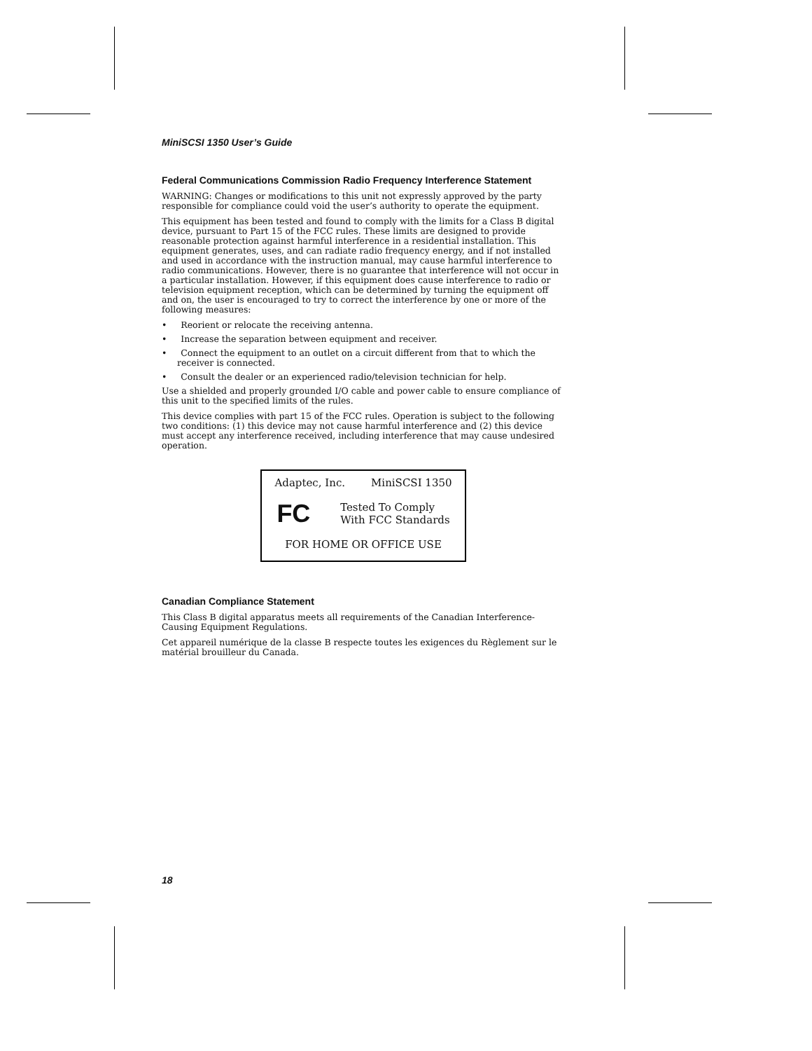MiniSCSI 1350 User’s Guide
Federal Communications Commission Radio Frequency Interference Statement
WARNING: Changes or modifications to this unit not expressly approved by the party responsible for compliance could void the user’s authority to operate the equipment.
This equipment has been tested and found to comply with the limits for a Class B digital device, pursuant to Part 15 of the FCC rules. These limits are designed to provide reasonable protection against harmful interference in a residential installation. This equipment generates, uses, and can radiate radio frequency energy, and if not installed and used in accordance with the instruction manual, may cause harmful interference to radio communications. However, there is no guarantee that interference will not occur in a particular installation. However, if this equipment does cause interference to radio or television equipment reception, which can be determined by turning the equipment off and on, the user is encouraged to try to correct the interference by one or more of the following measures:
• Reorient or relocate the receiving antenna.
• Increase the separation between equipment and receiver.
• Connect the equipment to an outlet on a circuit different from that to which the receiver is connected.
• Consult the dealer or an experienced radio/television technician for help.
Use a shielded and properly grounded I/O cable and power cable to ensure compliance of this unit to the specified limits of the rules.
This device complies with part 15 of the FCC rules. Operation is subject to the following two conditions: (1) this device may not cause harmful interference and (2) this device must accept any interference received, including interference that may cause undesired operation.
Adaptec, Inc. MiniSCSI 1350
FC Tested To Comply
With FCC Standards
FOR HOME OR OFFICE USE
Canadian Compliance Statement
This Class B digital apparatus meets all requirements of the Canadian Interference-Causing Equipment Regulations.
Cet appareil numérique de la classe B respecte toutes les exigences du Règlement sur le matérial brouilleur du Canada.
18